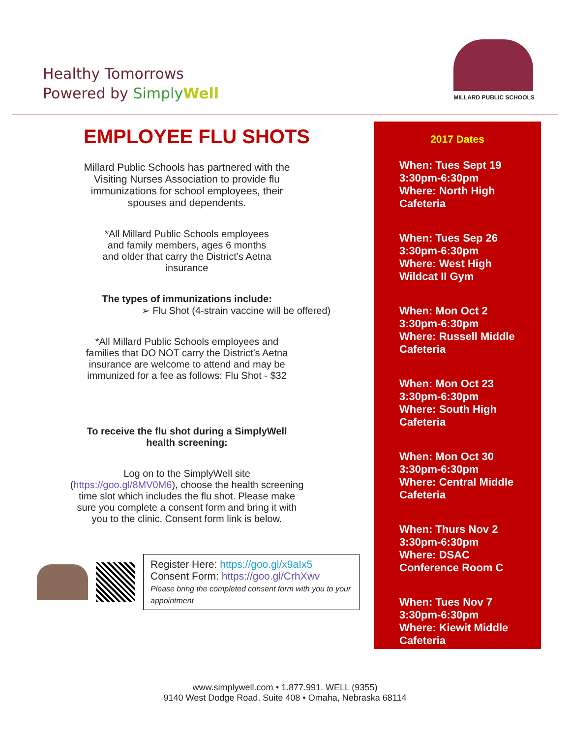Healthy Tomorrows
Powered by Simply Well
MILLARD PUBLIC SCHOOLS
EMPLOYEE FLU SHOTS
Millard Public Schools has partnered with the
Visiting Nurses Association to provide flu
immunizations for school employees, their
spouses and dependents.
*All Millard Public Schools employees
and family members, ages 6 months
and older that carry the District’s Aetna
insurance
The types of immunizations include:
➢ Flu Shot (4-strain vaccine will be offered)
*All Millard Public Schools employees and
families that DO NOT carry the District’s Aetna
insurance are welcome to attend and may be
immunized for a fee as follows: Flu Shot - $32
To receive the flu shot during a SimplyWell
health screening:
Log on to the SimplyWell site
(https://goo.gl/8MV0M6), choose the health screening
time slot which includes the flu shot. Please make
sure you complete a consent form and bring it with
you to the clinic. Consent form link is below.
Register Here: https://goo.gl/x9aIx5
Consent Form: https://goo.gl/CrhXwv
Please bring the completed consent form with you to your appointment
2017 Dates
When: Tues Sept 19
3:30pm-6:30pm
Where: North High
Cafeteria
When: Tues Sep 26
3:30pm-6:30pm
Where: West High
Wildcat II Gym
When: Mon Oct 2
3:30pm-6:30pm
Where: Russell Middle
Cafeteria
When: Mon Oct 23
3:30pm-6:30pm
Where: South High
Cafeteria
When: Mon Oct 30
3:30pm-6:30pm
Where: Central Middle
Cafeteria
When: Thurs Nov 2
3:30pm-6:30pm
Where: DSAC
Conference Room C
When: Tues Nov 7
3:30pm-6:30pm
Where: Kiewit Middle
Cafeteria
www.simplywell.com • 1.877.991. WELL (9355)
9140 West Dodge Road, Suite 408 • Omaha, Nebraska 68114